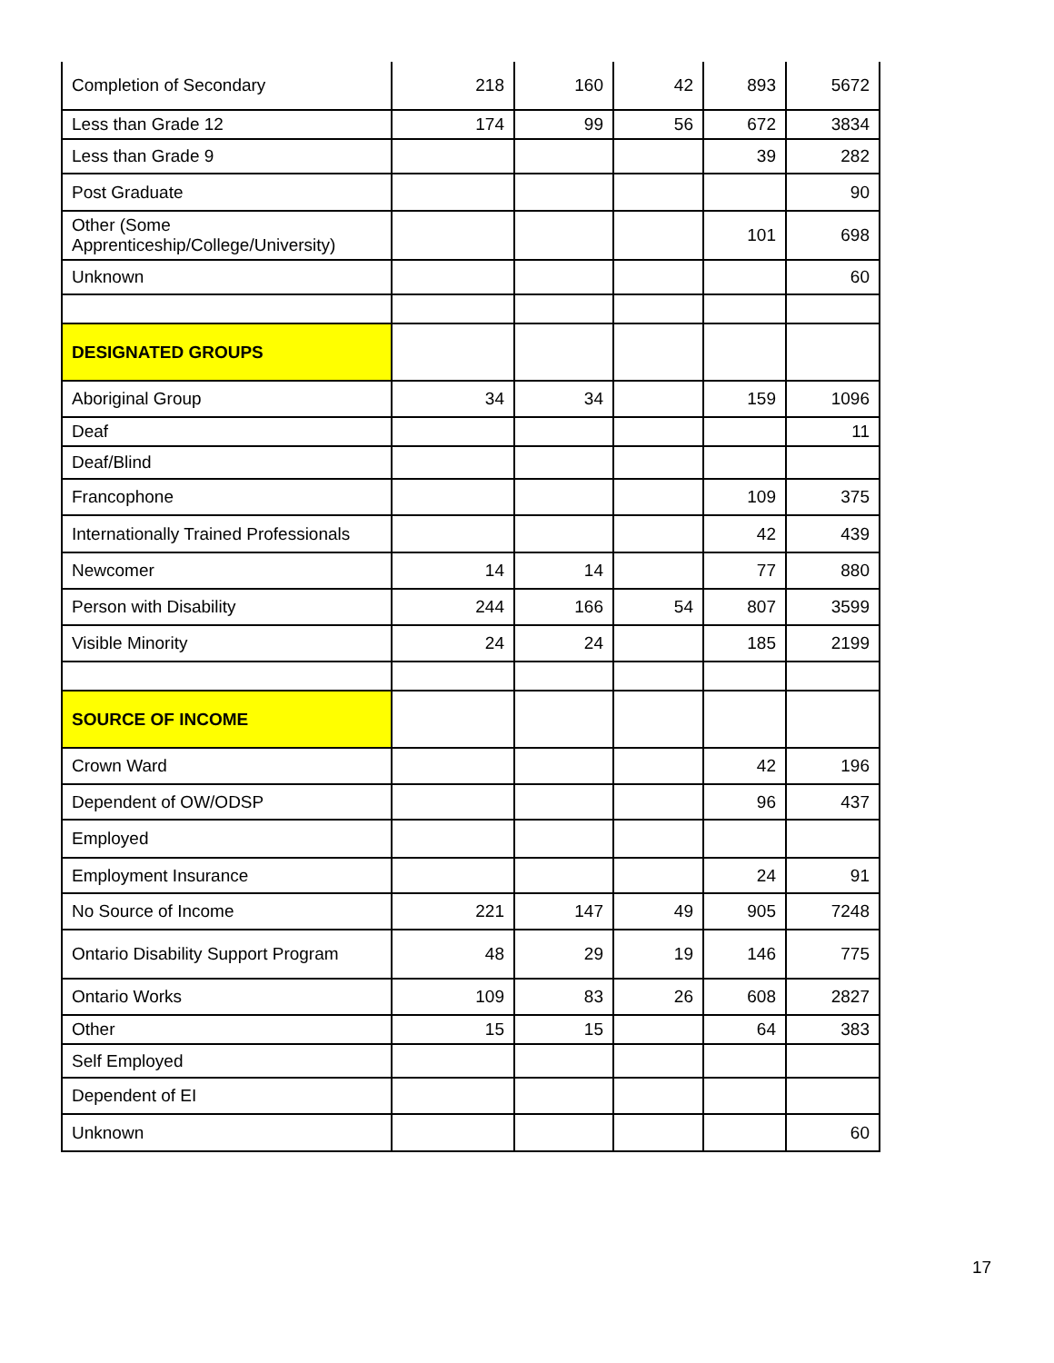| Completion of Secondary | 218 | 160 | 42 | 893 | 5672 |
| Less than Grade 12 | 174 | 99 | 56 | 672 | 3834 |
| Less than Grade 9 | | | | 39 | 282 |
| Post Graduate | | | | | 90 |
| Other (Some Apprenticeship/College/University) | | | | 101 | 698 |
| Unknown | | | | | 60 |
| DESIGNATED GROUPS | | | | | |
| Aboriginal Group | 34 | 34 | | 159 | 1096 |
| Deaf | | | | | 11 |
| Deaf/Blind | | | | | |
| Francophone | | | | 109 | 375 |
| Internationally Trained Professionals | | | | 42 | 439 |
| Newcomer | 14 | 14 | | 77 | 880 |
| Person with Disability | 244 | 166 | 54 | 807 | 3599 |
| Visible Minority | 24 | 24 | | 185 | 2199 |
| SOURCE OF INCOME | | | | | |
| Crown Ward | | | | 42 | 196 |
| Dependent of OW/ODSP | | | | 96 | 437 |
| Employed | | | | | |
| Employment Insurance | | | | 24 | 91 |
| No Source of Income | 221 | 147 | 49 | 905 | 7248 |
| Ontario Disability Support Program | 48 | 29 | 19 | 146 | 775 |
| Ontario Works | 109 | 83 | 26 | 608 | 2827 |
| Other | 15 | 15 | | 64 | 383 |
| Self Employed | | | | | |
| Dependent of EI | | | | | |
| Unknown | | | | | 60 |
17